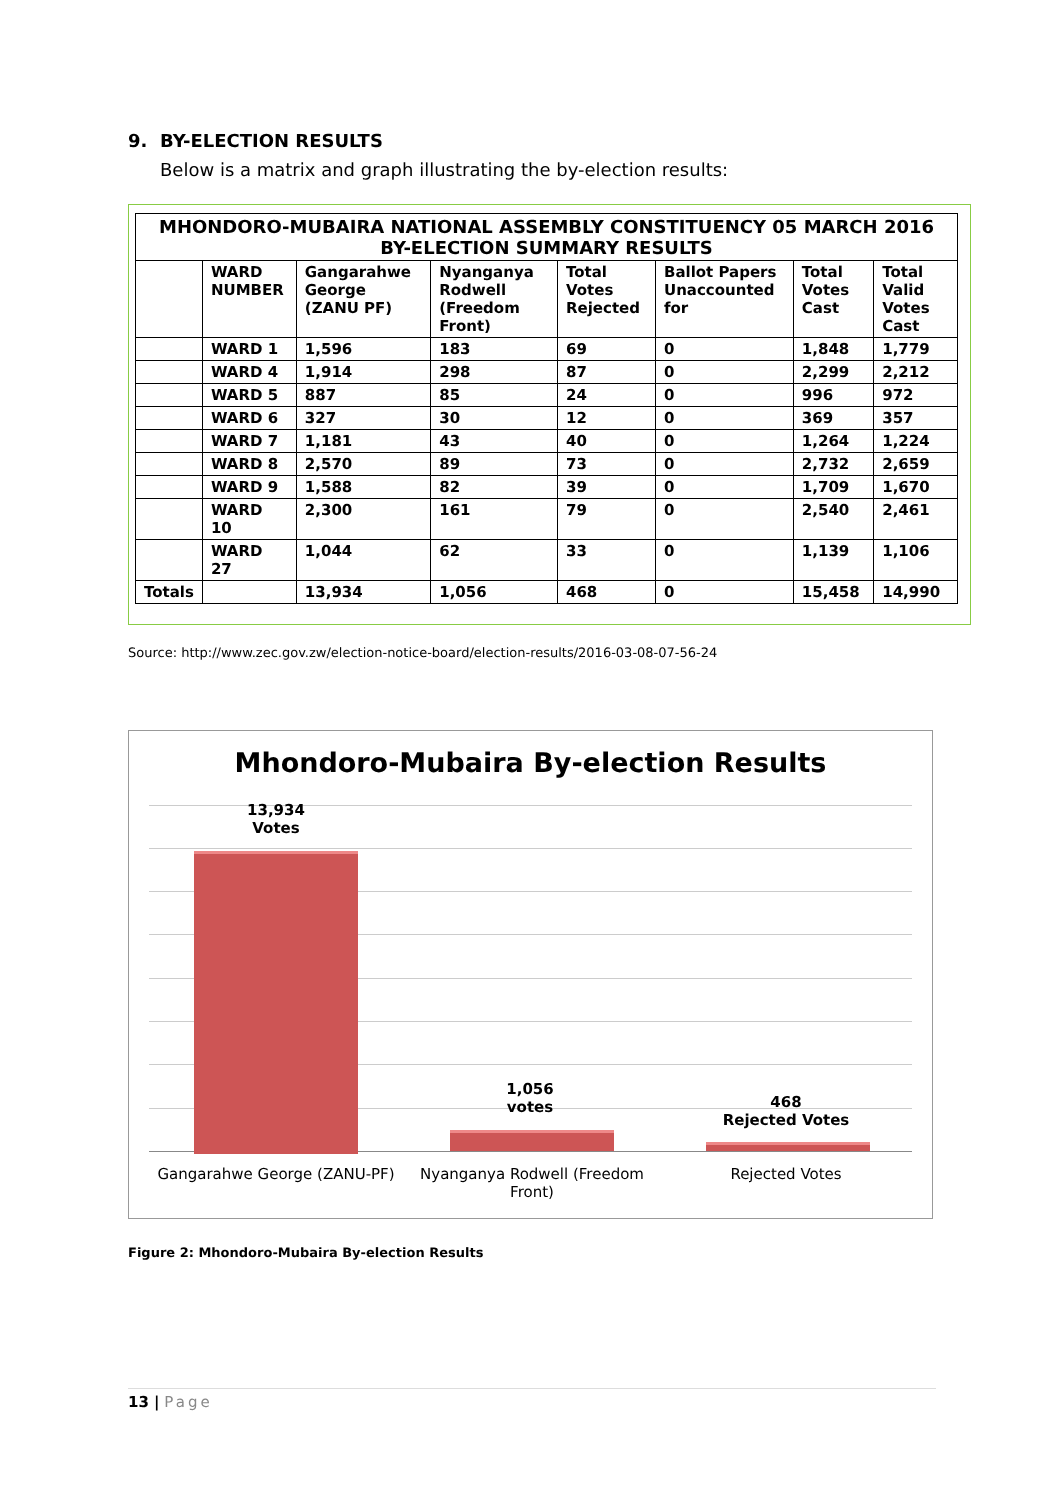9. BY-ELECTION RESULTS
Below is a matrix and graph illustrating the by-election results:
| MHONDORO-MUBAIRA NATIONAL ASSEMBLY CONSTITUENCY 05 MARCH 2016 BY-ELECTION SUMMARY RESULTS | | | | | | | |
| --- | --- | --- | --- | --- | --- | --- | --- |
| | WARD NUMBER | Gangarahwe George (ZANU PF) | Nyanganya Rodwell (Freedom Front) | Total Votes Rejected | Ballot Papers Unaccounted for | Total Votes Cast | Total Valid Votes Cast |
| | WARD 1 | 1,596 | 183 | 69 | 0 | 1,848 | 1,779 |
| | WARD 4 | 1,914 | 298 | 87 | 0 | 2,299 | 2,212 |
| | WARD 5 | 887 | 85 | 24 | 0 | 996 | 972 |
| | WARD 6 | 327 | 30 | 12 | 0 | 369 | 357 |
| | WARD 7 | 1,181 | 43 | 40 | 0 | 1,264 | 1,224 |
| | WARD 8 | 2,570 | 89 | 73 | 0 | 2,732 | 2,659 |
| | WARD 9 | 1,588 | 82 | 39 | 0 | 1,709 | 1,670 |
| | WARD 10 | 2,300 | 161 | 79 | 0 | 2,540 | 2,461 |
| | WARD 27 | 1,044 | 62 | 33 | 0 | 1,139 | 1,106 |
| Totals | | 13,934 | 1,056 | 468 | 0 | 15,458 | 14,990 |
Source: http://www.zec.gov.zw/election-notice-board/election-results/2016-03-08-07-56-24
Mhondoro-Mubaira By-election Results
13,934
Votes
1,056
votes
468
Rejected Votes
Gangarahwe George (ZANU-PF)
Nyanganya Rodwell (Freedom Front)
Rejected Votes
Figure 2: Mhondoro-Mubaira By-election Results
13 | Page